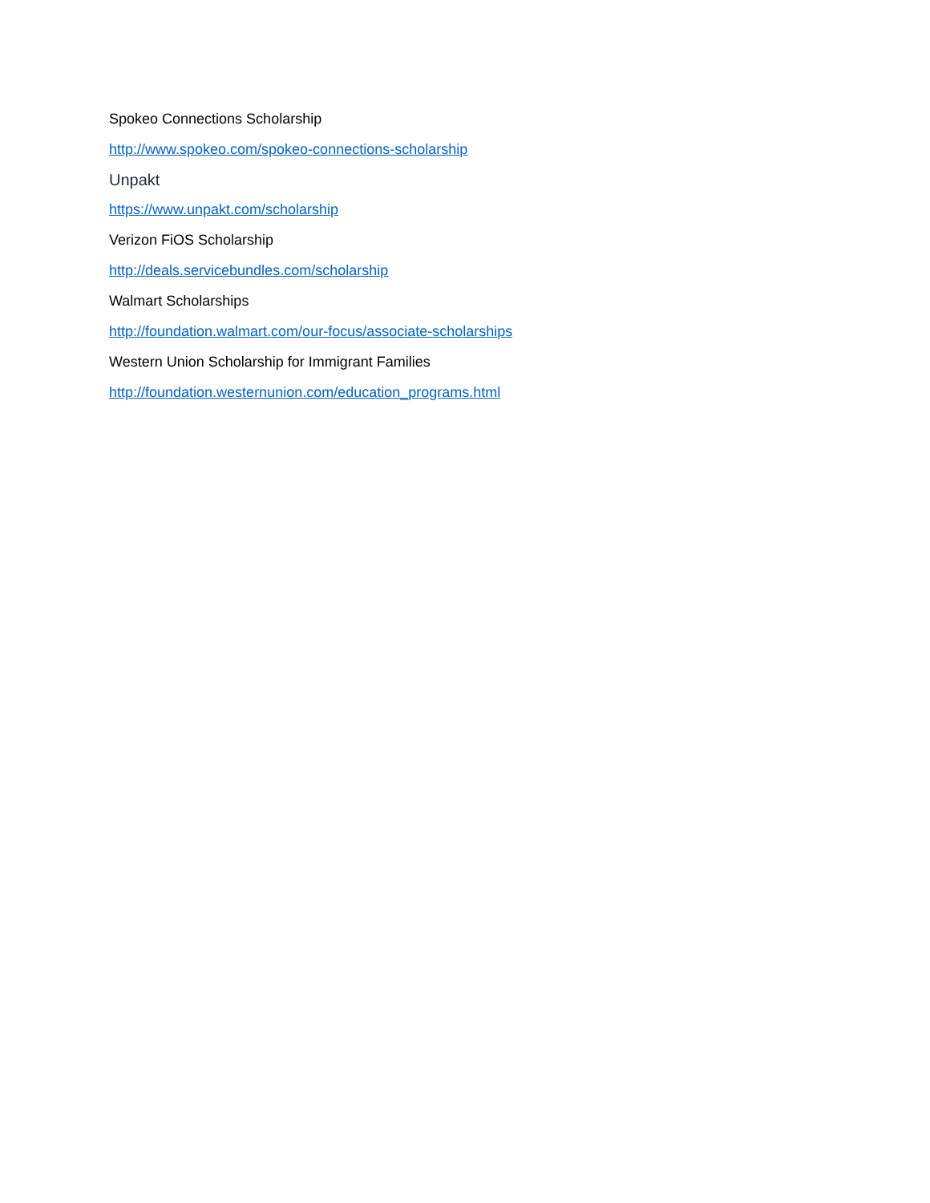Spokeo Connections Scholarship
http://www.spokeo.com/spokeo-connections-scholarship
Unpakt
https://www.unpakt.com/scholarship
Verizon FiOS Scholarship
http://deals.servicebundles.com/scholarship
Walmart Scholarships
http://foundation.walmart.com/our-focus/associate-scholarships
Western Union Scholarship for Immigrant Families
http://foundation.westernunion.com/education_programs.html